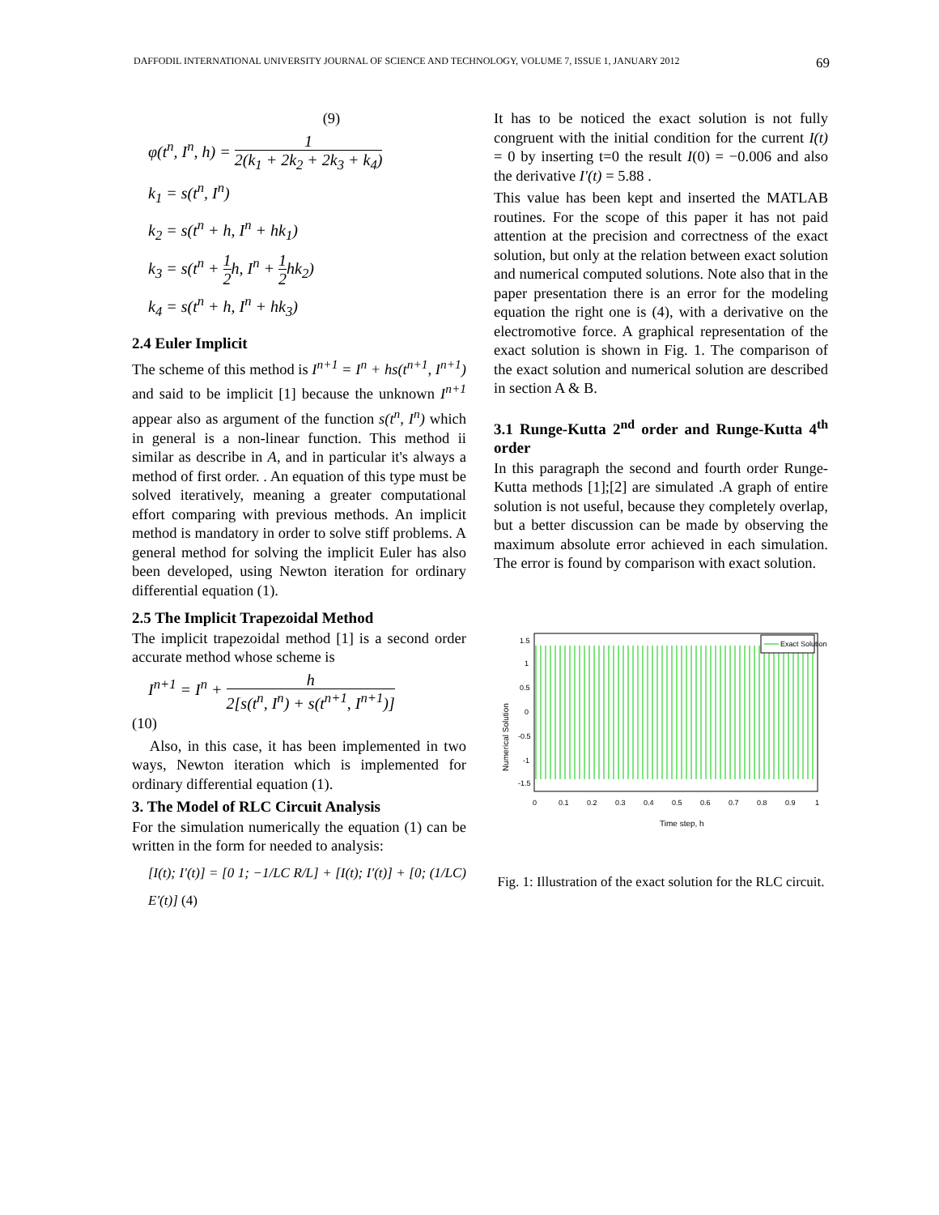DAFFODIL INTERNATIONAL UNIVERSITY JOURNAL OF SCIENCE AND TECHNOLOGY, VOLUME 7, ISSUE 1, JANUARY 2012 69
(9)
φ(t<sup>n</sup>, I<sup>n</sup>, h) = 1 2(k<sub>1</sub> + 2k<sub>2</sub> + 2k<sub>3</sub> + k<sub>4</sub>)
k<sub>1</sub> = s(t<sup>n</sup>, I<sup>n</sup>)
k<sub>2</sub> = s(t<sup>n</sup> + h, I<sup>n</sup> + hk<sub>1</sub>)
k<sub>3</sub> = s(t<sup>n</sup> + 1 2h, I<sup>n</sup> + 1 2hk<sub>2</sub>)
k<sub>4</sub> = s(t<sup>n</sup> + h, I<sup>n</sup> + hk<sub>3</sub>)
2.4 Euler Implicit
The scheme of this method is I<sup>n+1</sup> = I<sup>n</sup> + hs(t<sup>n+1</sup>, I<sup>n+1</sup>) and said to be implicit [1] because the unknown I<sup>n+1</sup> appear also as argument of the function s(t<sup>n</sup>, I<sup>n</sup>) which in general is a non-linear function. This method ii similar as describe in A, and in particular it's always a method of first order. . An equation of this type must be solved iteratively, meaning a greater computational effort comparing with previous methods. An implicit method is mandatory in order to solve stiff problems. A general method for solving the implicit Euler has also been developed, using Newton iteration for ordinary differential equation (1).
2.5 The Implicit Trapezoidal Method
The implicit trapezoidal method [1] is a second order accurate method whose scheme is
I<sup>n+1</sup> = I<sup>n</sup> + h 2[s(t<sup>n</sup>, I<sup>n</sup>) + s(t<sup>n+1</sup>, I<sup>n+1</sup>)]
(10)
Also, in this case, it has been implemented in two ways, Newton iteration which is implemented for ordinary differential equation (1).
3. The Model of RLC Circuit Analysis
For the simulation numerically the equation (1) can be written in the form for needed to analysis:
[I(t); I′(t)] = [0 1; −1/LC R/L] + [I(t); I′(t)] + [0; (1/LC) E′(t)] (4)
It has to be noticed the exact solution is not fully congruent with the initial condition for the current I(t) = 0 by inserting t=0 the result I(0) = −0.006 and also the derivative I′(t) = 5.88 .
This value has been kept and inserted the MATLAB routines. For the scope of this paper it has not paid attention at the precision and correctness of the exact solution, but only at the relation between exact solution and numerical computed solutions. Note also that in the paper presentation there is an error for the modeling equation the right one is (4), with a derivative on the electromotive force. A graphical representation of the exact solution is shown in Fig. 1. The comparison of the exact solution and numerical solution are described in section A & B.
3.1 Runge-Kutta 2<sup>nd</sup> order and Runge-Kutta 4<sup>th</sup> order
In this paragraph the second and fourth order Runge-Kutta methods [1];[2] are simulated .A graph of entire solution is not useful, because they completely overlap, but a better discussion can be made by observing the maximum absolute error achieved in each simulation. The error is found by comparison with exact solution.
Numerical Solution
Exact Solution
1.5
1
0.5
0
-0.5
-1
-1.5
0
0.1
0.2
0.3
0.4
0.5
0.6
0.7
0.8
0.9
1
Time step, h
Fig. 1: Illustration of the exact solution for the RLC circuit.